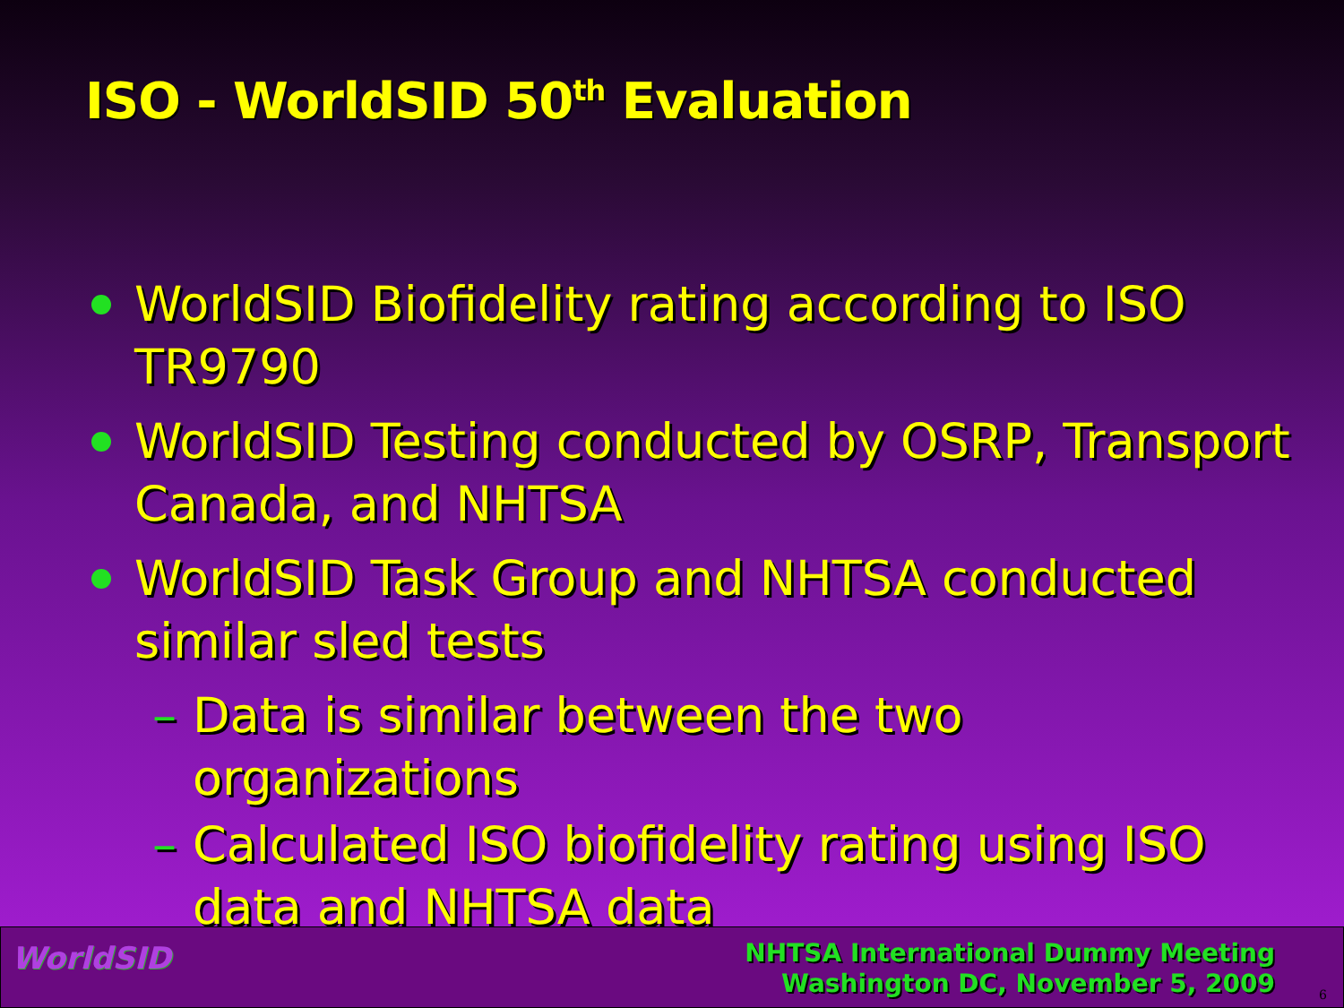ISO - WorldSID 50<sup>th</sup> Evaluation
WorldSID Biofidelity rating according to ISO TR9790
WorldSID Testing conducted by OSRP, Transport Canada, and NHTSA
WorldSID Task Group and NHTSA conducted similar sled tests
– Data is similar between the two organizations
– Calculated ISO biofidelity rating using ISO data and NHTSA data
WorldSID
NHTSA International Dummy Meeting
Washington DC, November 5, 2009
6